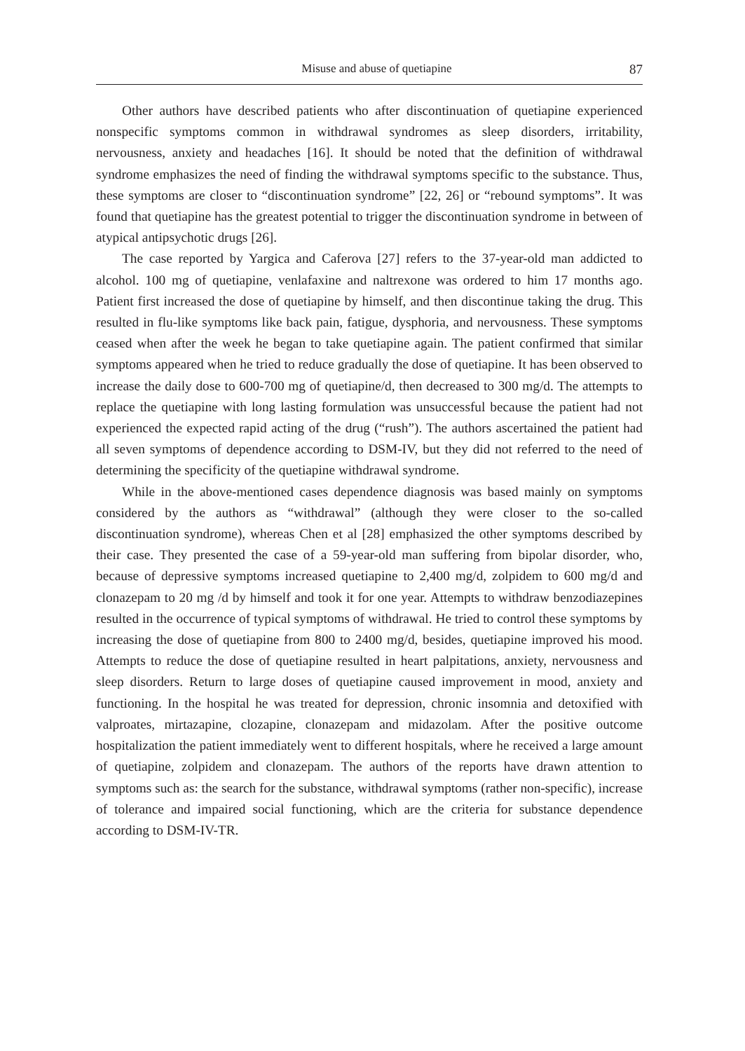Misuse and abuse of quetiapine 87
Other authors have described patients who after discontinuation of quetiapine experienced nonspecific symptoms common in withdrawal syndromes as sleep disorders, irritability, nervousness, anxiety and headaches [16]. It should be noted that the definition of withdrawal syndrome emphasizes the need of finding the withdrawal symptoms specific to the substance. Thus, these symptoms are closer to “discontinuation syndrome” [22, 26] or “rebound symptoms”. It was found that quetiapine has the greatest potential to trigger the discontinuation syndrome in between of atypical antipsychotic drugs [26].
The case reported by Yargica and Caferova [27] refers to the 37-year-old man addicted to alcohol. 100 mg of quetiapine, venlafaxine and naltrexone was ordered to him 17 months ago. Patient first increased the dose of quetiapine by himself, and then discontinue taking the drug. This resulted in flu-like symptoms like back pain, fatigue, dysphoria, and nervousness. These symptoms ceased when after the week he began to take quetiapine again. The patient confirmed that similar symptoms appeared when he tried to reduce gradually the dose of quetiapine. It has been observed to increase the daily dose to 600-700 mg of quetiapine/d, then decreased to 300 mg/d. The attempts to replace the quetiapine with long lasting formulation was unsuccessful because the patient had not experienced the expected rapid acting of the drug (“rush”). The authors ascertained the patient had all seven symptoms of dependence according to DSM-IV, but they did not referred to the need of determining the specificity of the quetiapine withdrawal syndrome.
While in the above-mentioned cases dependence diagnosis was based mainly on symptoms considered by the authors as “withdrawal” (although they were closer to the so-called discontinuation syndrome), whereas Chen et al [28] emphasized the other symptoms described by their case. They presented the case of a 59-year-old man suffering from bipolar disorder, who, because of depressive symptoms increased quetiapine to 2,400 mg/d, zolpidem to 600 mg/d and clonazepam to 20 mg /d by himself and took it for one year. Attempts to withdraw benzodiazepines resulted in the occurrence of typical symptoms of withdrawal. He tried to control these symptoms by increasing the dose of quetiapine from 800 to 2400 mg/d, besides, quetiapine improved his mood. Attempts to reduce the dose of quetiapine resulted in heart palpitations, anxiety, nervousness and sleep disorders. Return to large doses of quetiapine caused improvement in mood, anxiety and functioning. In the hospital he was treated for depression, chronic insomnia and detoxified with valproates, mirtazapine, clozapine, clonazepam and midazolam. After the positive outcome hospitalization the patient immediately went to different hospitals, where he received a large amount of quetiapine, zolpidem and clonazepam. The authors of the reports have drawn attention to symptoms such as: the search for the substance, withdrawal symptoms (rather non-specific), increase of tolerance and impaired social functioning, which are the criteria for substance dependence according to DSM-IV-TR.